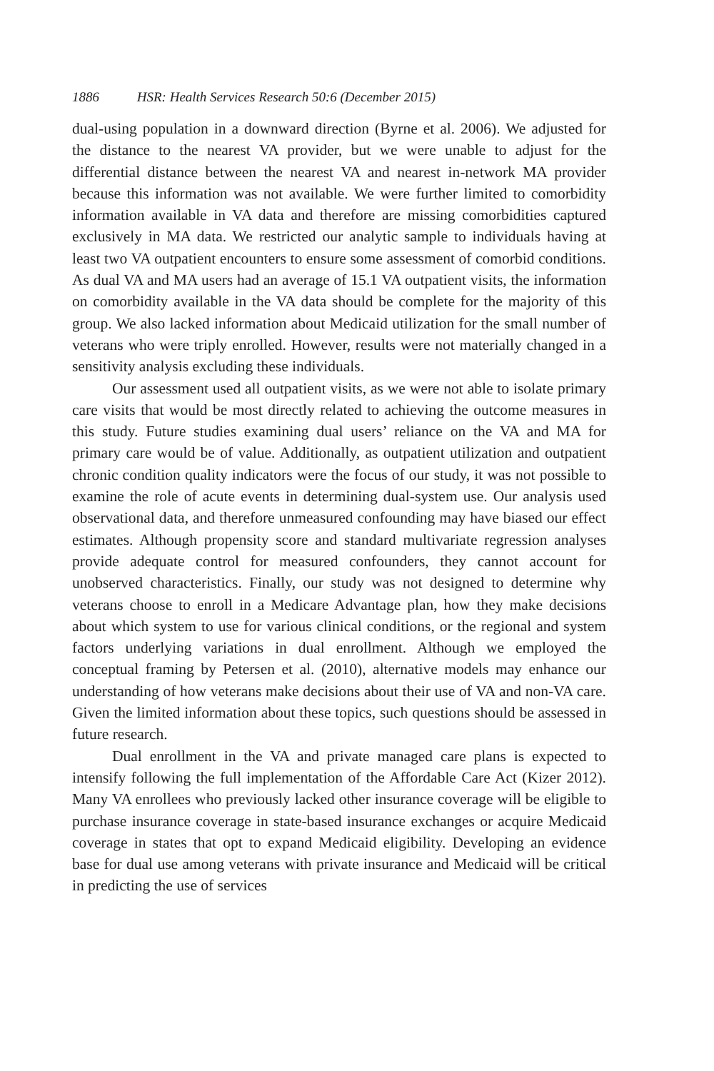1886 HSR: Health Services Research 50:6 (December 2015)
dual-using population in a downward direction (Byrne et al. 2006). We adjusted for the distance to the nearest VA provider, but we were unable to adjust for the differential distance between the nearest VA and nearest in-network MA provider because this information was not available. We were further limited to comorbidity information available in VA data and therefore are missing comorbidities captured exclusively in MA data. We restricted our analytic sample to individuals having at least two VA outpatient encounters to ensure some assessment of comorbid conditions. As dual VA and MA users had an average of 15.1 VA outpatient visits, the information on comorbidity available in the VA data should be complete for the majority of this group. We also lacked information about Medicaid utilization for the small number of veterans who were triply enrolled. However, results were not materially changed in a sensitivity analysis excluding these individuals.
Our assessment used all outpatient visits, as we were not able to isolate primary care visits that would be most directly related to achieving the outcome measures in this study. Future studies examining dual users’ reliance on the VA and MA for primary care would be of value. Additionally, as outpatient utilization and outpatient chronic condition quality indicators were the focus of our study, it was not possible to examine the role of acute events in determining dual-system use. Our analysis used observational data, and therefore unmeasured confounding may have biased our effect estimates. Although propensity score and standard multivariate regression analyses provide adequate control for measured confounders, they cannot account for unobserved characteristics. Finally, our study was not designed to determine why veterans choose to enroll in a Medicare Advantage plan, how they make decisions about which system to use for various clinical conditions, or the regional and system factors underlying variations in dual enrollment. Although we employed the conceptual framing by Petersen et al. (2010), alternative models may enhance our understanding of how veterans make decisions about their use of VA and non-VA care. Given the limited information about these topics, such questions should be assessed in future research.
Dual enrollment in the VA and private managed care plans is expected to intensify following the full implementation of the Affordable Care Act (Kizer 2012). Many VA enrollees who previously lacked other insurance coverage will be eligible to purchase insurance coverage in state-based insurance exchanges or acquire Medicaid coverage in states that opt to expand Medicaid eligibility. Developing an evidence base for dual use among veterans with private insurance and Medicaid will be critical in predicting the use of services